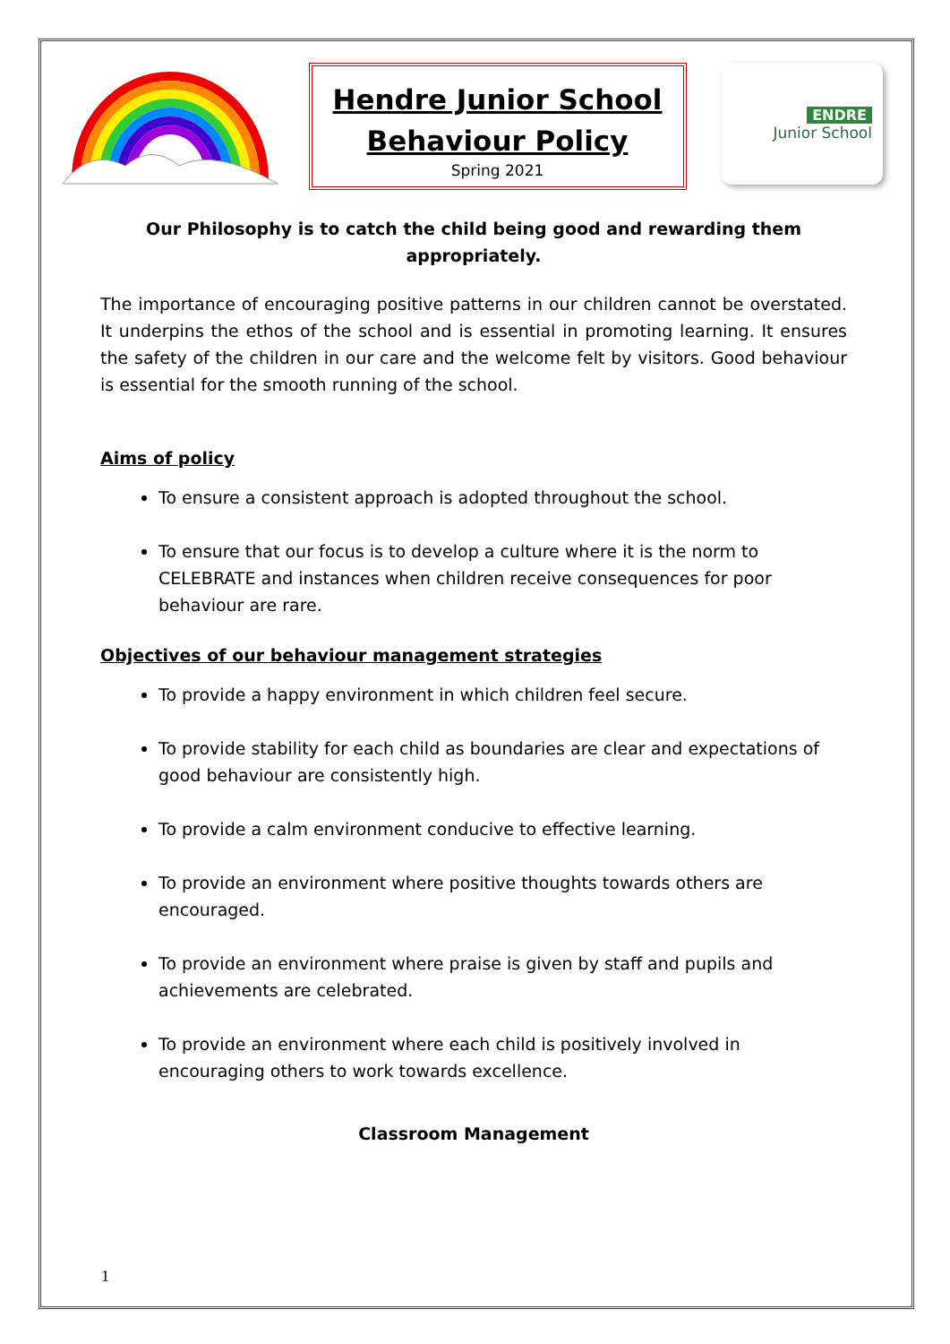Hendre Junior School
Behaviour Policy
Spring 2021
ENDRE
Junior School
Our Philosophy is to catch the child being good and rewarding them appropriately.
The importance of encouraging positive patterns in our children cannot be overstated. It underpins the ethos of the school and is essential in promoting learning. It ensures the safety of the children in our care and the welcome felt by visitors. Good behaviour is essential for the smooth running of the school.
Aims of policy
To ensure a consistent approach is adopted throughout the school.
To ensure that our focus is to develop a culture where it is the norm to CELEBRATE and instances when children receive consequences for poor behaviour are rare.
Objectives of our behaviour management strategies
To provide a happy environment in which children feel secure.
To provide stability for each child as boundaries are clear and expectations of good behaviour are consistently high.
To provide a calm environment conducive to effective learning.
To provide an environment where positive thoughts towards others are encouraged.
To provide an environment where praise is given by staff and pupils and achievements are celebrated.
To provide an environment where each child is positively involved in encouraging others to work towards excellence.
Classroom Management
1